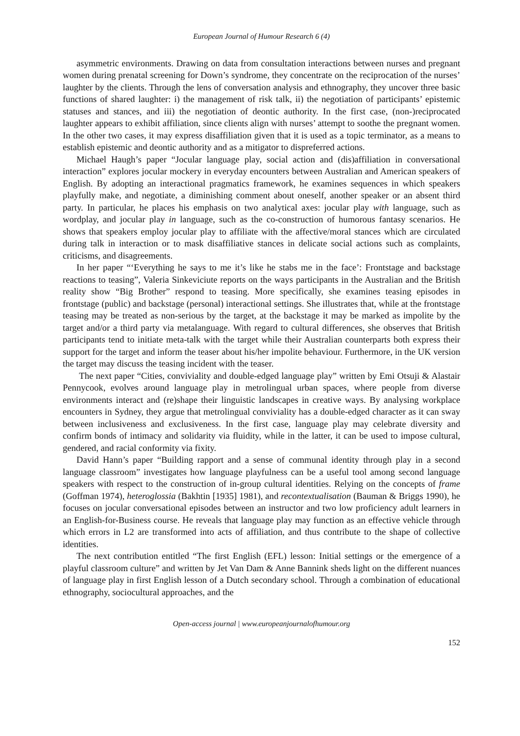European Journal of Humour Research 6 (4)
asymmetric environments. Drawing on data from consultation interactions between nurses and pregnant women during prenatal screening for Down’s syndrome, they concentrate on the reciprocation of the nurses’ laughter by the clients. Through the lens of conversation analysis and ethnography, they uncover three basic functions of shared laughter: i) the management of risk talk, ii) the negotiation of participants’ epistemic statuses and stances, and iii) the negotiation of deontic authority. In the first case, (non-)reciprocated laughter appears to exhibit affiliation, since clients align with nurses’ attempt to soothe the pregnant women. In the other two cases, it may express disaffiliation given that it is used as a topic terminator, as a means to establish epistemic and deontic authority and as a mitigator to dispreferred actions.
Michael Haugh’s paper “Jocular language play, social action and (dis)affiliation in conversational interaction” explores jocular mockery in everyday encounters between Australian and American speakers of English. By adopting an interactional pragmatics framework, he examines sequences in which speakers playfully make, and negotiate, a diminishing comment about oneself, another speaker or an absent third party. In particular, he places his emphasis on two analytical axes: jocular play with language, such as wordplay, and jocular play in language, such as the co-construction of humorous fantasy scenarios. He shows that speakers employ jocular play to affiliate with the affective/moral stances which are circulated during talk in interaction or to mask disaffiliative stances in delicate social actions such as complaints, criticisms, and disagreements.
In her paper “‘Everything he says to me it’s like he stabs me in the face’: Frontstage and backstage reactions to teasing”, Valeria Sinkeviciute reports on the ways participants in the Australian and the British reality show “Big Brother” respond to teasing. More specifically, she examines teasing episodes in frontstage (public) and backstage (personal) interactional settings. She illustrates that, while at the frontstage teasing may be treated as non-serious by the target, at the backstage it may be marked as impolite by the target and/or a third party via metalanguage. With regard to cultural differences, she observes that British participants tend to initiate meta-talk with the target while their Australian counterparts both express their support for the target and inform the teaser about his/her impolite behaviour. Furthermore, in the UK version the target may discuss the teasing incident with the teaser.
The next paper “Cities, conviviality and double-edged language play” written by Emi Otsuji & Alastair Pennycook, evolves around language play in metrolingual urban spaces, where people from diverse environments interact and (re)shape their linguistic landscapes in creative ways. By analysing workplace encounters in Sydney, they argue that metrolingual conviviality has a double-edged character as it can sway between inclusiveness and exclusiveness. In the first case, language play may celebrate diversity and confirm bonds of intimacy and solidarity via fluidity, while in the latter, it can be used to impose cultural, gendered, and racial conformity via fixity.
David Hann’s paper “Building rapport and a sense of communal identity through play in a second language classroom” investigates how language playfulness can be a useful tool among second language speakers with respect to the construction of in-group cultural identities. Relying on the concepts of frame (Goffman 1974), heteroglossia (Bakhtin [1935] 1981), and recontextualisation (Bauman & Briggs 1990), he focuses on jocular conversational episodes between an instructor and two low proficiency adult learners in an English-for-Business course. He reveals that language play may function as an effective vehicle through which errors in L2 are transformed into acts of affiliation, and thus contribute to the shape of collective identities.
The next contribution entitled “The first English (EFL) lesson: Initial settings or the emergence of a playful classroom culture” and written by Jet Van Dam & Anne Bannink sheds light on the different nuances of language play in first English lesson of a Dutch secondary school. Through a combination of educational ethnography, sociocultural approaches, and the
Open-access journal | www.europeanjournalofhumour.org
152